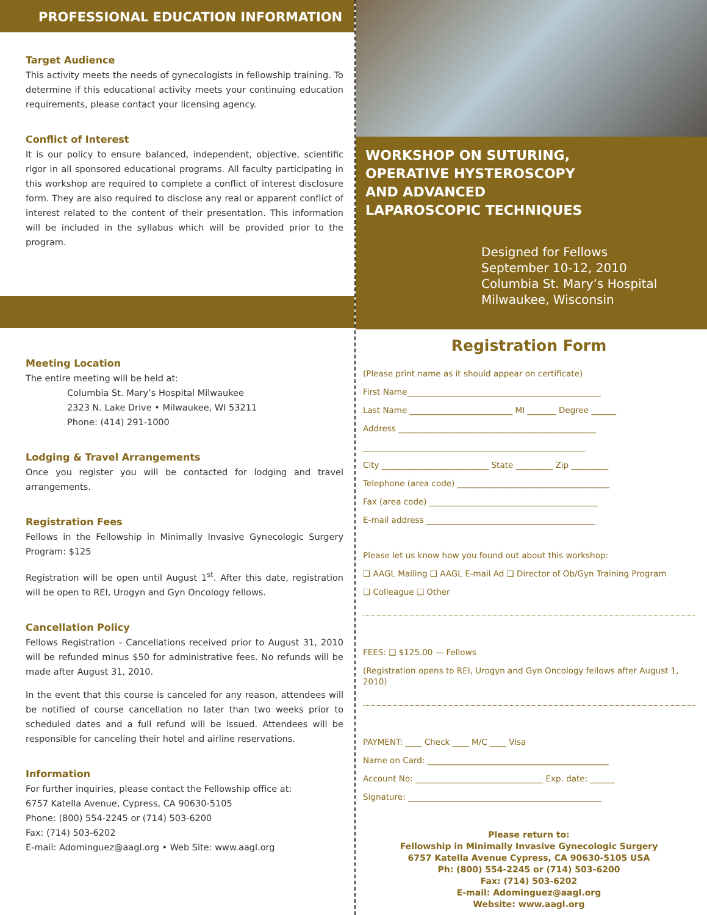PROFESSIONAL EDUCATION INFORMATION
Target Audience
This activity meets the needs of gynecologists in fellowship training. To determine if this educational activity meets your continuing education requirements, please contact your licensing agency.
Conflict of Interest
It is our policy to ensure balanced, independent, objective, scientific rigor in all sponsored educational programs. All faculty participating in this workshop are required to complete a conflict of interest disclosure form. They are also required to disclose any real or apparent conflict of interest related to the content of their presentation. This information will be included in the syllabus which will be provided prior to the program.
Meeting Location
The entire meeting will be held at:
Columbia St. Mary’s Hospital Milwaukee
2323 N. Lake Drive • Milwaukee, WI 53211
Phone: (414) 291-1000
Lodging & Travel Arrangements
Once you register you will be contacted for lodging and travel arrangements.
Registration Fees
Fellows in the Fellowship in Minimally Invasive Gynecologic Surgery Program: $125
Registration will be open until August 1<sup>st</sup>. After this date, registration will be open to REI, Urogyn and Gyn Oncology fellows.
Cancellation Policy
Fellows Registration - Cancellations received prior to August 31, 2010 will be refunded minus $50 for administrative fees. No refunds will be made after August 31, 2010.
In the event that this course is canceled for any reason, attendees will be notified of course cancellation no later than two weeks prior to scheduled dates and a full refund will be issued. Attendees will be responsible for canceling their hotel and airline reservations.
Information
For further inquiries, please contact the Fellowship office at:
6757 Katella Avenue, Cypress, CA 90630-5105
Phone: (800) 554-2245 or (714) 503-6200
Fax: (714) 503-6202
E-mail: Adominguez@aagl.org • Web Site: www.aagl.org
WORKSHOP ON SUTURING,
OPERATIVE HYSTEROSCOPY
AND ADVANCED
LAPAROSCOPIC TECHNIQUES
Designed for Fellows
September 10-12, 2010
Columbia St. Mary’s Hospital
Milwaukee, Wisconsin
Registration Form
(Please print name as it should appear on certificate)
First Name_______________________________________________
Last Name _________________________ MI _______ Degree ______
Address ________________________________________________
______________________________________________________
City __________________________ State _________ Zip _________
Telephone (area code) _____________________________________
Fax (area code) _________________________________________
E-mail address _________________________________________
Please let us know how you found out about this workshop:
❑ AAGL Mailing ❑ AAGL E-mail Ad ❑ Director of Ob/Gyn Training Program
❑ Colleague ❑ Other
FEES: ❑ $125.00 — Fellows
(Registration opens to REI, Urogyn and Gyn Oncology fellows after August 1, 2010)
PAYMENT: ____ Check ____ M/C ____ Visa
Name on Card: ____________________________________________
Account No: _______________________________ Exp. date: ______
Signature: _______________________________________________
Please return to:
Fellowship in Minimally Invasive Gynecologic Surgery
6757 Katella Avenue Cypress, CA 90630-5105 USA
Ph: (800) 554-2245 or (714) 503-6200
Fax: (714) 503-6202
E-mail: Adominguez@aagl.org
Website: www.aagl.org